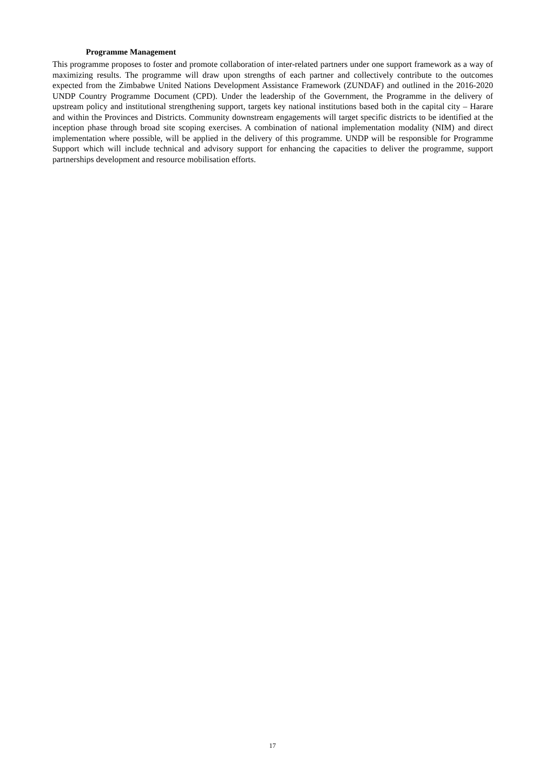Programme Management
This programme proposes to foster and promote collaboration of inter-related partners under one support framework as a way of maximizing results. The programme will draw upon strengths of each partner and collectively contribute to the outcomes expected from the Zimbabwe United Nations Development Assistance Framework (ZUNDAF) and outlined in the 2016-2020 UNDP Country Programme Document (CPD). Under the leadership of the Government, the Programme in the delivery of upstream policy and institutional strengthening support, targets key national institutions based both in the capital city – Harare and within the Provinces and Districts. Community downstream engagements will target specific districts to be identified at the inception phase through broad site scoping exercises. A combination of national implementation modality (NIM) and direct implementation where possible, will be applied in the delivery of this programme. UNDP will be responsible for Programme Support which will include technical and advisory support for enhancing the capacities to deliver the programme, support partnerships development and resource mobilisation efforts.
17